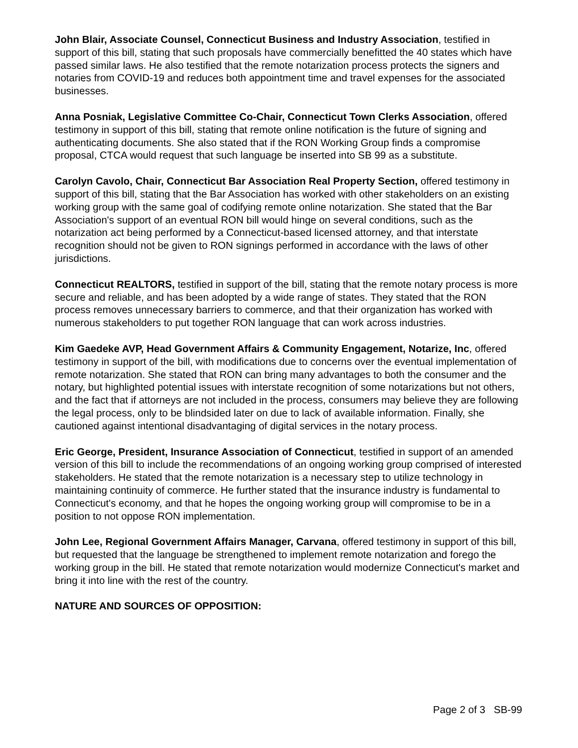John Blair, Associate Counsel, Connecticut Business and Industry Association, testified in support of this bill, stating that such proposals have commercially benefitted the 40 states which have passed similar laws. He also testified that the remote notarization process protects the signers and notaries from COVID-19 and reduces both appointment time and travel expenses for the associated businesses.
Anna Posniak, Legislative Committee Co-Chair, Connecticut Town Clerks Association, offered testimony in support of this bill, stating that remote online notification is the future of signing and authenticating documents. She also stated that if the RON Working Group finds a compromise proposal, CTCA would request that such language be inserted into SB 99 as a substitute.
Carolyn Cavolo, Chair, Connecticut Bar Association Real Property Section, offered testimony in support of this bill, stating that the Bar Association has worked with other stakeholders on an existing working group with the same goal of codifying remote online notarization. She stated that the Bar Association's support of an eventual RON bill would hinge on several conditions, such as the notarization act being performed by a Connecticut-based licensed attorney, and that interstate recognition should not be given to RON signings performed in accordance with the laws of other jurisdictions.
Connecticut REALTORS, testified in support of the bill, stating that the remote notary process is more secure and reliable, and has been adopted by a wide range of states. They stated that the RON process removes unnecessary barriers to commerce, and that their organization has worked with numerous stakeholders to put together RON language that can work across industries.
Kim Gaedeke AVP, Head Government Affairs & Community Engagement, Notarize, Inc, offered testimony in support of the bill, with modifications due to concerns over the eventual implementation of remote notarization. She stated that RON can bring many advantages to both the consumer and the notary, but highlighted potential issues with interstate recognition of some notarizations but not others, and the fact that if attorneys are not included in the process, consumers may believe they are following the legal process, only to be blindsided later on due to lack of available information. Finally, she cautioned against intentional disadvantaging of digital services in the notary process.
Eric George, President, Insurance Association of Connecticut, testified in support of an amended version of this bill to include the recommendations of an ongoing working group comprised of interested stakeholders. He stated that the remote notarization is a necessary step to utilize technology in maintaining continuity of commerce. He further stated that the insurance industry is fundamental to Connecticut's economy, and that he hopes the ongoing working group will compromise to be in a position to not oppose RON implementation.
John Lee, Regional Government Affairs Manager, Carvana, offered testimony in support of this bill, but requested that the language be strengthened to implement remote notarization and forego the working group in the bill. He stated that remote notarization would modernize Connecticut's market and bring it into line with the rest of the country.
NATURE AND SOURCES OF OPPOSITION:
Page 2 of 3 SB-99